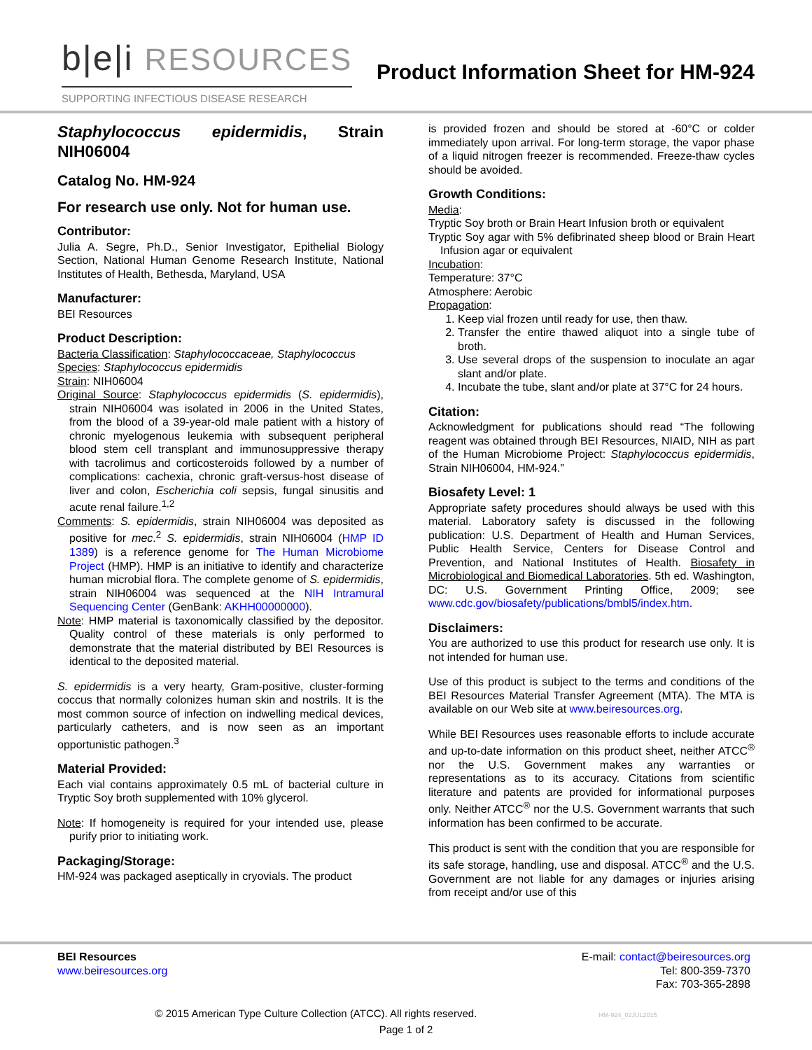b|e|i RESOURCES
SUPPORTING INFECTIOUS DISEASE RESEARCH
Product Information Sheet for HM-924
Staphylococcus epidermidis, Strain NIH06004
Catalog No. HM-924
For research use only. Not for human use.
Contributor:
Julia A. Segre, Ph.D., Senior Investigator, Epithelial Biology Section, National Human Genome Research Institute, National Institutes of Health, Bethesda, Maryland, USA
Manufacturer:
BEI Resources
Product Description:
Bacteria Classification: Staphylococcaceae, Staphylococcus
Species: Staphylococcus epidermidis
Strain: NIH06004
Original Source: Staphylococcus epidermidis (S. epidermidis), strain NIH06004 was isolated in 2006 in the United States, from the blood of a 39-year-old male patient with a history of chronic myelogenous leukemia with subsequent peripheral blood stem cell transplant and immunosuppressive therapy with tacrolimus and corticosteroids followed by a number of complications: cachexia, chronic graft-versus-host disease of liver and colon, Escherichia coli sepsis, fungal sinusitis and acute renal failure.<sup>1,2</sup>
Comments: S. epidermidis, strain NIH06004 was deposited as positive for mec.<sup>2</sup> S. epidermidis, strain NIH06004 (HMP ID 1389) is a reference genome for The Human Microbiome Project (HMP). HMP is an initiative to identify and characterize human microbial flora. The complete genome of S. epidermidis, strain NIH06004 was sequenced at the NIH Intramural Sequencing Center (GenBank: AKHH00000000).
Note: HMP material is taxonomically classified by the depositor. Quality control of these materials is only performed to demonstrate that the material distributed by BEI Resources is identical to the deposited material.
S. epidermidis is a very hearty, Gram-positive, cluster-forming coccus that normally colonizes human skin and nostrils. It is the most common source of infection on indwelling medical devices, particularly catheters, and is now seen as an important opportunistic pathogen.<sup>3</sup>
Material Provided:
Each vial contains approximately 0.5 mL of bacterial culture in Tryptic Soy broth supplemented with 10% glycerol.
Note: If homogeneity is required for your intended use, please purify prior to initiating work.
Packaging/Storage:
HM-924 was packaged aseptically in cryovials. The product
is provided frozen and should be stored at -60°C or colder immediately upon arrival. For long-term storage, the vapor phase of a liquid nitrogen freezer is recommended. Freeze-thaw cycles should be avoided.
Growth Conditions:
Media:
Tryptic Soy broth or Brain Heart Infusion broth or equivalent
Tryptic Soy agar with 5% defibrinated sheep blood or Brain Heart Infusion agar or equivalent
Incubation:
Temperature: 37°C
Atmosphere: Aerobic
Propagation:
1. Keep vial frozen until ready for use, then thaw.
2. Transfer the entire thawed aliquot into a single tube of broth.
3. Use several drops of the suspension to inoculate an agar slant and/or plate.
4. Incubate the tube, slant and/or plate at 37°C for 24 hours.
Citation:
Acknowledgment for publications should read “The following reagent was obtained through BEI Resources, NIAID, NIH as part of the Human Microbiome Project: Staphylococcus epidermidis, Strain NIH06004, HM-924.”
Biosafety Level: 1
Appropriate safety procedures should always be used with this material. Laboratory safety is discussed in the following publication: U.S. Department of Health and Human Services, Public Health Service, Centers for Disease Control and Prevention, and National Institutes of Health. Biosafety in Microbiological and Biomedical Laboratories. 5th ed. Washington, DC: U.S. Government Printing Office, 2009; see www.cdc.gov/biosafety/publications/bmbl5/index.htm.
Disclaimers:
You are authorized to use this product for research use only. It is not intended for human use.
Use of this product is subject to the terms and conditions of the BEI Resources Material Transfer Agreement (MTA). The MTA is available on our Web site at www.beiresources.org.
While BEI Resources uses reasonable efforts to include accurate and up-to-date information on this product sheet, neither ATCC<sup>®</sup> nor the U.S. Government makes any warranties or representations as to its accuracy. Citations from scientific literature and patents are provided for informational purposes only. Neither ATCC<sup>®</sup> nor the U.S. Government warrants that such information has been confirmed to be accurate.
This product is sent with the condition that you are responsible for its safe storage, handling, use and disposal. ATCC<sup>®</sup> and the U.S. Government are not liable for any damages or injuries arising from receipt and/or use of this
BEI Resources
www.beiresources.org
E-mail: contact@beiresources.org
Tel: 800-359-7370
Fax: 703-365-2898
© 2015 American Type Culture Collection (ATCC). All rights reserved. HM-924_02JUL2015
Page 1 of 2